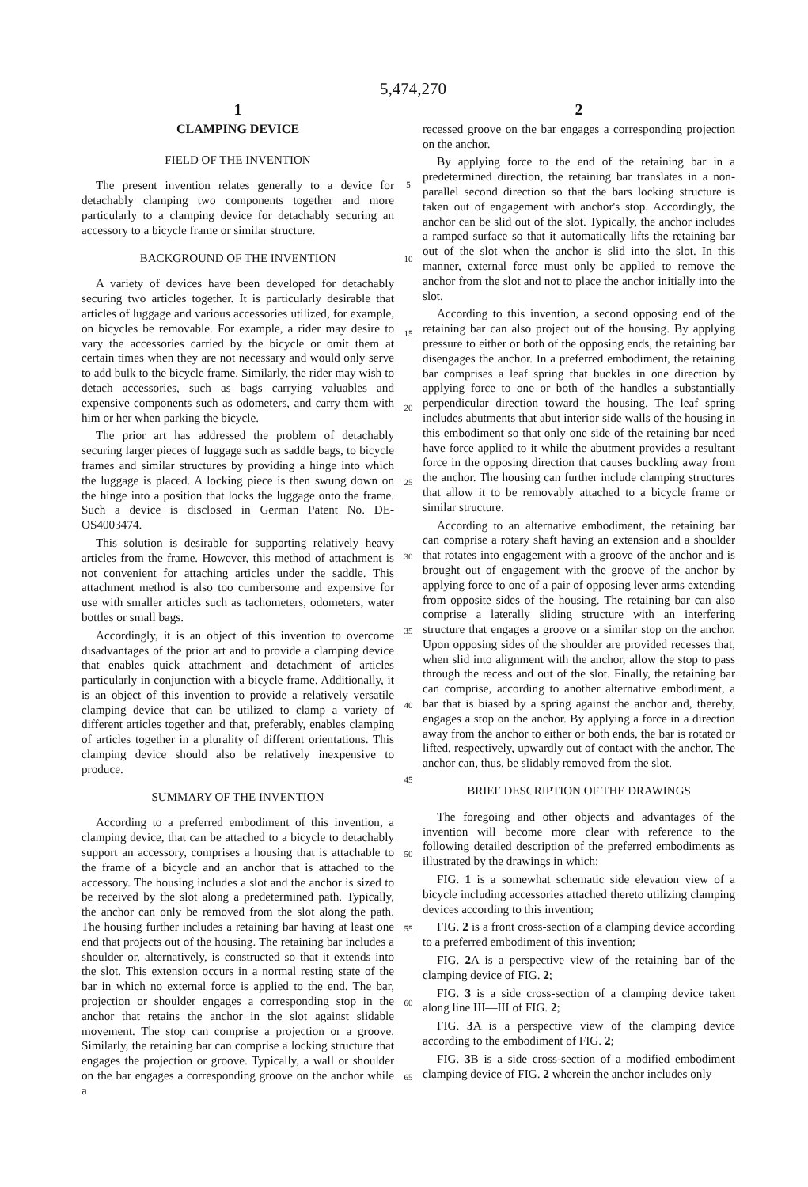5,474,270
1
CLAMPING DEVICE
FIELD OF THE INVENTION
The present invention relates generally to a device for detachably clamping two components together and more particularly to a clamping device for detachably securing an accessory to a bicycle frame or similar structure.
BACKGROUND OF THE INVENTION
A variety of devices have been developed for detachably securing two articles together. It is particularly desirable that articles of luggage and various accessories utilized, for example, on bicycles be removable. For example, a rider may desire to vary the accessories carried by the bicycle or omit them at certain times when they are not necessary and would only serve to add bulk to the bicycle frame. Similarly, the rider may wish to detach accessories, such as bags carrying valuables and expensive components such as odometers, and carry them with him or her when parking the bicycle.
The prior art has addressed the problem of detachably securing larger pieces of luggage such as saddle bags, to bicycle frames and similar structures by providing a hinge into which the luggage is placed. A locking piece is then swung down on the hinge into a position that locks the luggage onto the frame. Such a device is disclosed in German Patent No. DE-OS4003474.
This solution is desirable for supporting relatively heavy articles from the frame. However, this method of attachment is not convenient for attaching articles under the saddle. This attachment method is also too cumbersome and expensive for use with smaller articles such as tachometers, odometers, water bottles or small bags.
Accordingly, it is an object of this invention to overcome disadvantages of the prior art and to provide a clamping device that enables quick attachment and detachment of articles particularly in conjunction with a bicycle frame. Additionally, it is an object of this invention to provide a relatively versatile clamping device that can be utilized to clamp a variety of different articles together and that, preferably, enables clamping of articles together in a plurality of different orientations. This clamping device should also be relatively inexpensive to produce.
SUMMARY OF THE INVENTION
According to a preferred embodiment of this invention, a clamping device, that can be attached to a bicycle to detachably support an accessory, comprises a housing that is attachable to the frame of a bicycle and an anchor that is attached to the accessory. The housing includes a slot and the anchor is sized to be received by the slot along a predetermined path. Typically, the anchor can only be removed from the slot along the path. The housing further includes a retaining bar having at least one end that projects out of the housing. The retaining bar includes a shoulder or, alternatively, is constructed so that it extends into the slot. This extension occurs in a normal resting state of the bar in which no external force is applied to the end. The bar, projection or shoulder engages a corresponding stop in the anchor that retains the anchor in the slot against slidable movement. The stop can comprise a projection or a groove. Similarly, the retaining bar can comprise a locking structure that engages the projection or groove. Typically, a wall or shoulder on the bar engages a corresponding groove on the anchor while a
5
10
15
20
25
30
35
40
45
50
55
60
65
2
recessed groove on the bar engages a corresponding projection on the anchor.
By applying force to the end of the retaining bar in a predetermined direction, the retaining bar translates in a non-parallel second direction so that the bars locking structure is taken out of engagement with anchor's stop. Accordingly, the anchor can be slid out of the slot. Typically, the anchor includes a ramped surface so that it automatically lifts the retaining bar out of the slot when the anchor is slid into the slot. In this manner, external force must only be applied to remove the anchor from the slot and not to place the anchor initially into the slot.
According to this invention, a second opposing end of the retaining bar can also project out of the housing. By applying pressure to either or both of the opposing ends, the retaining bar disengages the anchor. In a preferred embodiment, the retaining bar comprises a leaf spring that buckles in one direction by applying force to one or both of the handles a substantially perpendicular direction toward the housing. The leaf spring includes abutments that abut interior side walls of the housing in this embodiment so that only one side of the retaining bar need have force applied to it while the abutment provides a resultant force in the opposing direction that causes buckling away from the anchor. The housing can further include clamping structures that allow it to be removably attached to a bicycle frame or similar structure.
According to an alternative embodiment, the retaining bar can comprise a rotary shaft having an extension and a shoulder that rotates into engagement with a groove of the anchor and is brought out of engagement with the groove of the anchor by applying force to one of a pair of opposing lever arms extending from opposite sides of the housing. The retaining bar can also comprise a laterally sliding structure with an interfering structure that engages a groove or a similar stop on the anchor. Upon opposing sides of the shoulder are provided recesses that, when slid into alignment with the anchor, allow the stop to pass through the recess and out of the slot. Finally, the retaining bar can comprise, according to another alternative embodiment, a bar that is biased by a spring against the anchor and, thereby, engages a stop on the anchor. By applying a force in a direction away from the anchor to either or both ends, the bar is rotated or lifted, respectively, upwardly out of contact with the anchor. The anchor can, thus, be slidably removed from the slot.
BRIEF DESCRIPTION OF THE DRAWINGS
The foregoing and other objects and advantages of the invention will become more clear with reference to the following detailed description of the preferred embodiments as illustrated by the drawings in which:
FIG. 1 is a somewhat schematic side elevation view of a bicycle including accessories attached thereto utilizing clamping devices according to this invention;
FIG. 2 is a front cross-section of a clamping device according to a preferred embodiment of this invention;
FIG. 2 A is a perspective view of the retaining bar of the clamping device of FIG. 2;
FIG. 3 is a side cross-section of a clamping device taken along line III—III of FIG. 2;
FIG. 3 A is a perspective view of the clamping device according to the embodiment of FIG. 2;
FIG. 3 B is a side cross-section of a modified embodiment clamping device of FIG. 2 wherein the anchor includes only